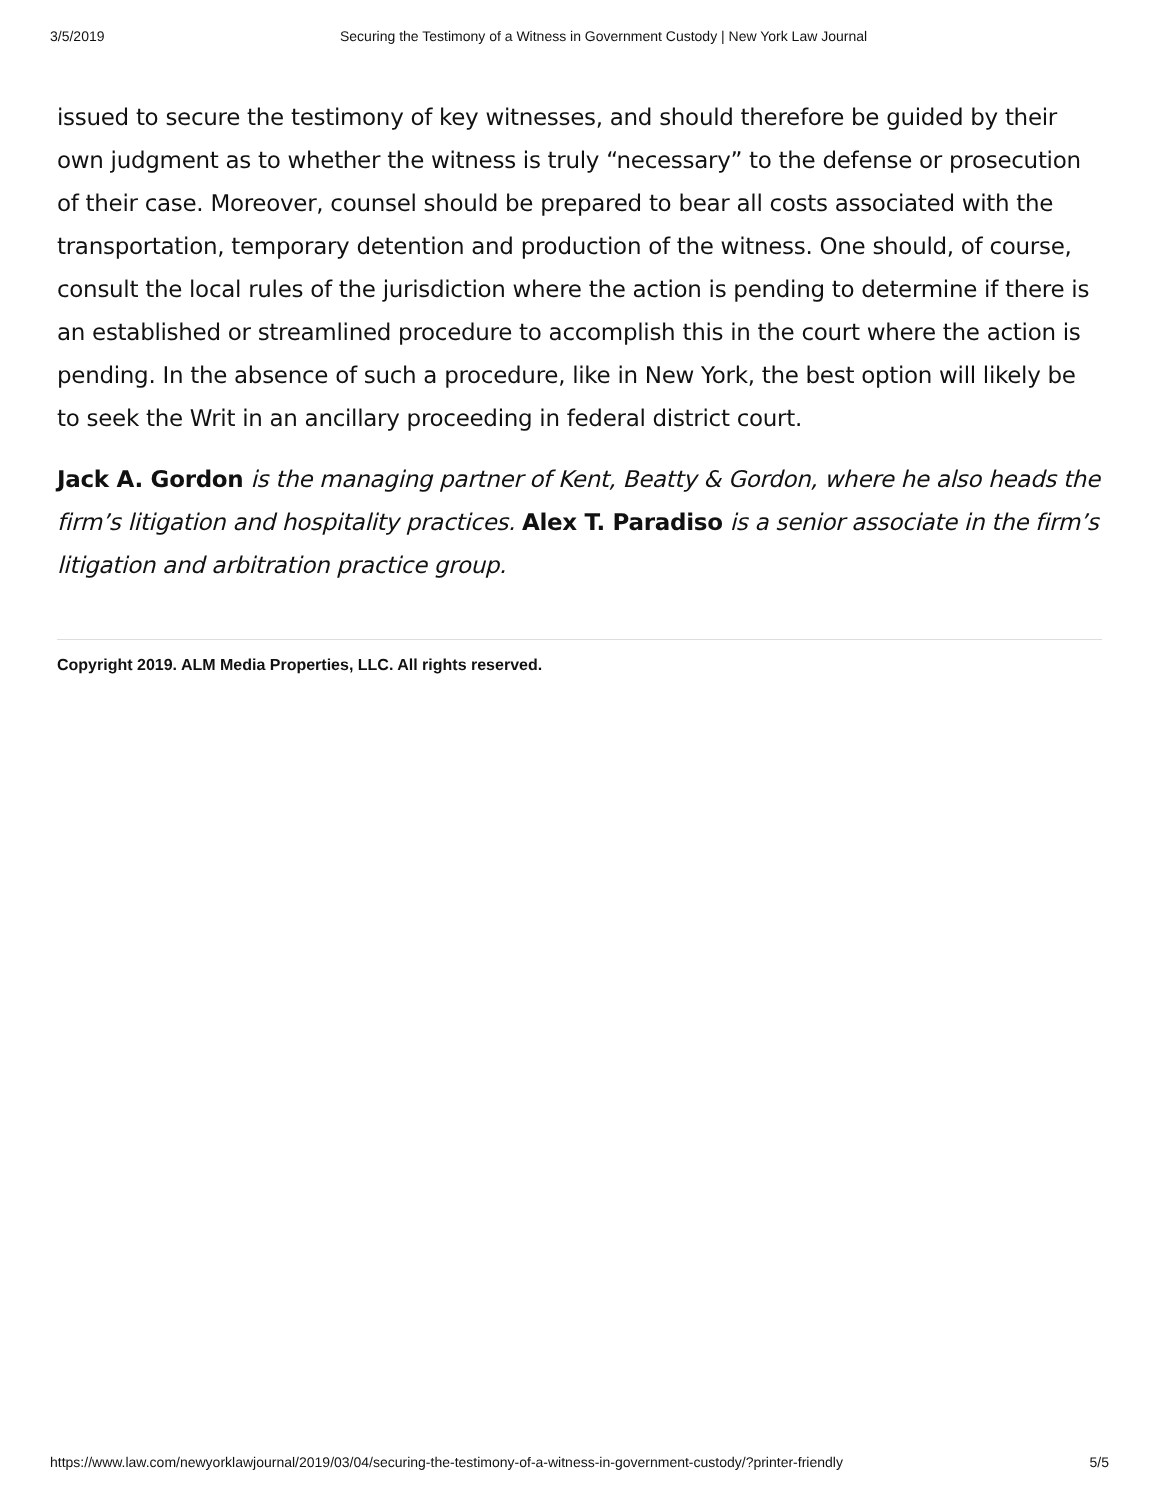3/5/2019 Securing the Testimony of a Witness in Government Custody | New York Law Journal
issued to secure the testimony of key witnesses, and should therefore be guided by their own judgment as to whether the witness is truly “necessary” to the defense or prosecution of their case. Moreover, counsel should be prepared to bear all costs associated with the transportation, temporary detention and production of the witness. One should, of course, consult the local rules of the jurisdiction where the action is pending to determine if there is an established or streamlined procedure to accomplish this in the court where the action is pending. In the absence of such a procedure, like in New York, the best option will likely be to seek the Writ in an ancillary proceeding in federal district court.
Jack A. Gordon is the managing partner of Kent, Beatty & Gordon, where he also heads the firm’s litigation and hospitality practices. Alex T. Paradiso is a senior associate in the firm’s litigation and arbitration practice group.
Copyright 2019. ALM Media Properties, LLC. All rights reserved.
https://www.law.com/newyorklawjournal/2019/03/04/securing-the-testimony-of-a-witness-in-government-custody/?printer-friendly 5/5